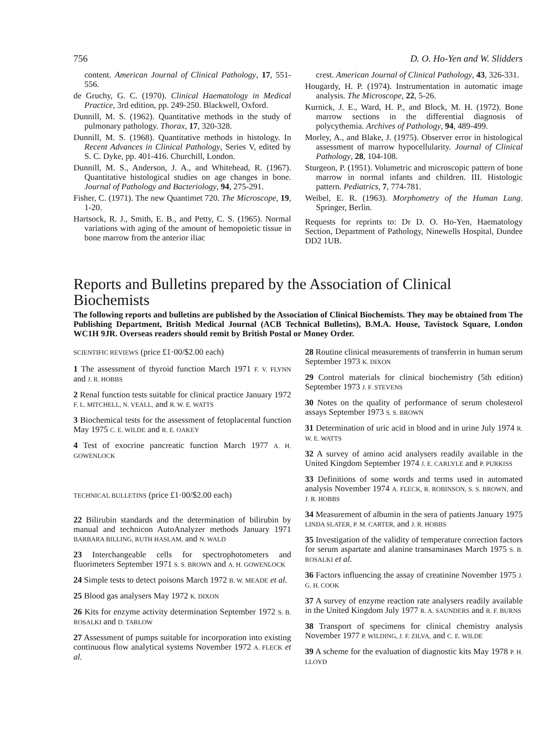756 D. O. Ho-Yen and W. Slidders
content. American Journal of Clinical Pathology, 17, 551-556.
de Gruchy, G. C. (1970). Clinical Haematology in Medical Practice, 3rd edition, pp. 249-250. Blackwell, Oxford.
Dunnill, M. S. (1962). Quantitative methods in the study of pulmonary pathology. Thorax, 17, 320-328.
Dunnill, M. S. (1968). Quantitative methods in histology. In Recent Advances in Clinical Pathology, Series V, edited by S. C. Dyke, pp. 401-416. Churchill, London.
Dunnill, M. S., Anderson, J. A., and Whitehead, R. (1967). Quantitative histological studies on age changes in bone. Journal of Pathology and Bacteriology, 94, 275-291.
Fisher, C. (1971). The new Quantimet 720. The Microscope, 19, 1-20.
Hartsock, R. J., Smith, E. B., and Petty, C. S. (1965). Normal variations with aging of the amount of hemopoietic tissue in bone marrow from the anterior iliac
crest. American Journal of Clinical Pathology, 43, 326-331.
Hougardy, H. P. (1974). Instrumentation in automatic image analysis. The Microscope, 22, 5-26.
Kurnick, J. E., Ward, H. P., and Block, M. H. (1972). Bone marrow sections in the differential diagnosis of polycythemia. Archives of Pathology, 94, 489-499.
Morley, A., and Blake, J. (1975). Observer error in histological assessment of marrow hypocellularity. Journal of Clinical Pathology, 28, 104-108.
Sturgeon, P. (1951). Volumetric and microscopic pattern of bone marrow in normal infants and children. III. Histologic pattern. Pediatrics, 7, 774-781.
Weibel, E. R. (1963). Morphometry of the Human Lung. Springer, Berlin.
Requests for reprints to: Dr D. O. Ho-Yen, Haematology Section, Department of Pathology, Ninewells Hospital, Dundee DD2 1UB.
Reports and Bulletins prepared by the Association of Clinical Biochemists
The following reports and bulletins are published by the Association of Clinical Biochemists. They may be obtained from The Publishing Department, British Medical Journal (ACB Technical Bulletins), B.M.A. House, Tavistock Square, London WC1H 9JR. Overseas readers should remit by British Postal or Money Order.
SCIENTIFIC REVIEWS (price £1·00/$2.00 each)
1 The assessment of thyroid function March 1971 F. V. FLYNN and J. R. HOBBS
2 Renal function tests suitable for clinical practice January 1972 F. L. MITCHELL, N. VEALL, and R. W. E. WATTS
3 Biochemical tests for the assessment of fetoplacental function May 1975 C. E. WILDE and R. E. OAKEY
4 Test of exocrine pancreatic function March 1977 A. H. GOWENLOCK
TECHNICAL BULLETINS (price £1·00/$2.00 each)
22 Bilirubin standards and the determination of bilirubin by manual and technicon AutoAnalyzer methods January 1971 BARBARA BILLING, RUTH HASLAM, and N. WALD
23 Interchangeable cells for spectrophotometers and fluorimeters September 1971 S. S. BROWN and A. H. GOWENLOCK
24 Simple tests to detect poisons March 1972 B. W. MEADE et al.
25 Blood gas analysers May 1972 K. DIXON
26 Kits for enzyme activity determination September 1972 S. B. ROSALKI and D. TARLOW
27 Assessment of pumps suitable for incorporation into existing continuous flow analytical systems November 1972 A. FLECK et al.
28 Routine clinical measurements of transferrin in human serum September 1973 K. DIXON
29 Control materials for clinical biochemistry (5th edition) September 1973 J. F. STEVENS
30 Notes on the quality of performance of serum cholesterol assays September 1973 S. S. BROWN
31 Determination of uric acid in blood and in urine July 1974 R. W. E. WATTS
32 A survey of amino acid analysers readily available in the United Kingdom September 1974 J. E. CARLYLE and P. PURKISS
33 Definitions of some words and terms used in automated analysis November 1974 A. FLECK, R. ROBINSON, S. S. BROWN, and J. R. HOBBS
34 Measurement of albumin in the sera of patients January 1975 LINDA SLATER, P. M. CARTER, and J. R. HOBBS
35 Investigation of the validity of temperature correction factors for serum aspartate and alanine transaminases March 1975 S. B. ROSALKI et al.
36 Factors influencing the assay of creatinine November 1975 J. G. H. COOK
37 A survey of enzyme reaction rate analysers readily available in the United Kingdom July 1977 R. A. SAUNDERS and R. F. BURNS
38 Transport of specimens for clinical chemistry analysis November 1977 P. WILDING, J. F. ZILVA, and C. E. WILDE
39 A scheme for the evaluation of diagnostic kits May 1978 P. H. LLOYD